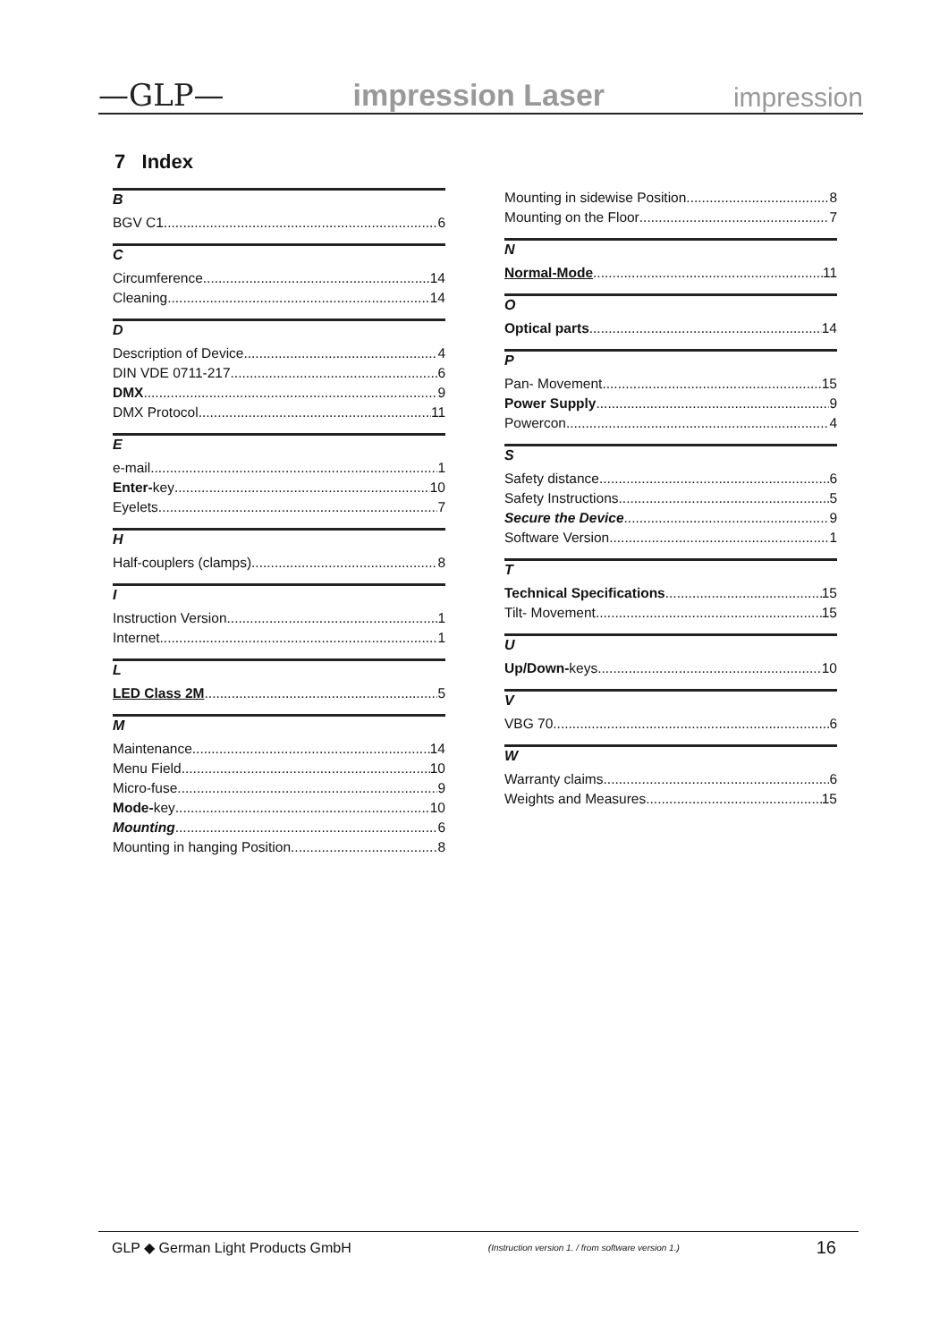—GLP— impression Laser impression
7 Index
B
BGV C1 6
C
Circumference 14
Cleaning 14
D
Description of Device 4
DIN VDE 0711-217 6
DMX 9
DMX Protocol 11
E
e-mail 1
Enter-key 10
Eyelets 7
H
Half-couplers (clamps) 8
I
Instruction Version 1
Internet 1
L
LED Class 2M 5
M
Maintenance 14
Menu Field 10
Micro-fuse 9
Mode-key 10
Mounting 6
Mounting in hanging Position 8
Mounting in sidewise Position 8
Mounting on the Floor 7
N
Normal-Mode 11
O
Optical parts 14
P
Pan- Movement 15
Power Supply 9
Powercon 4
S
Safety distance 6
Safety Instructions 5
Secure the Device 9
Software Version 1
T
Technical Specifications 15
Tilt- Movement 15
U
Up/Down-keys 10
V
VBG 70 6
W
Warranty claims 6
Weights and Measures 15
GLP ◆ German Light Products GmbH (Instruction version 1. / from software version 1.) 16